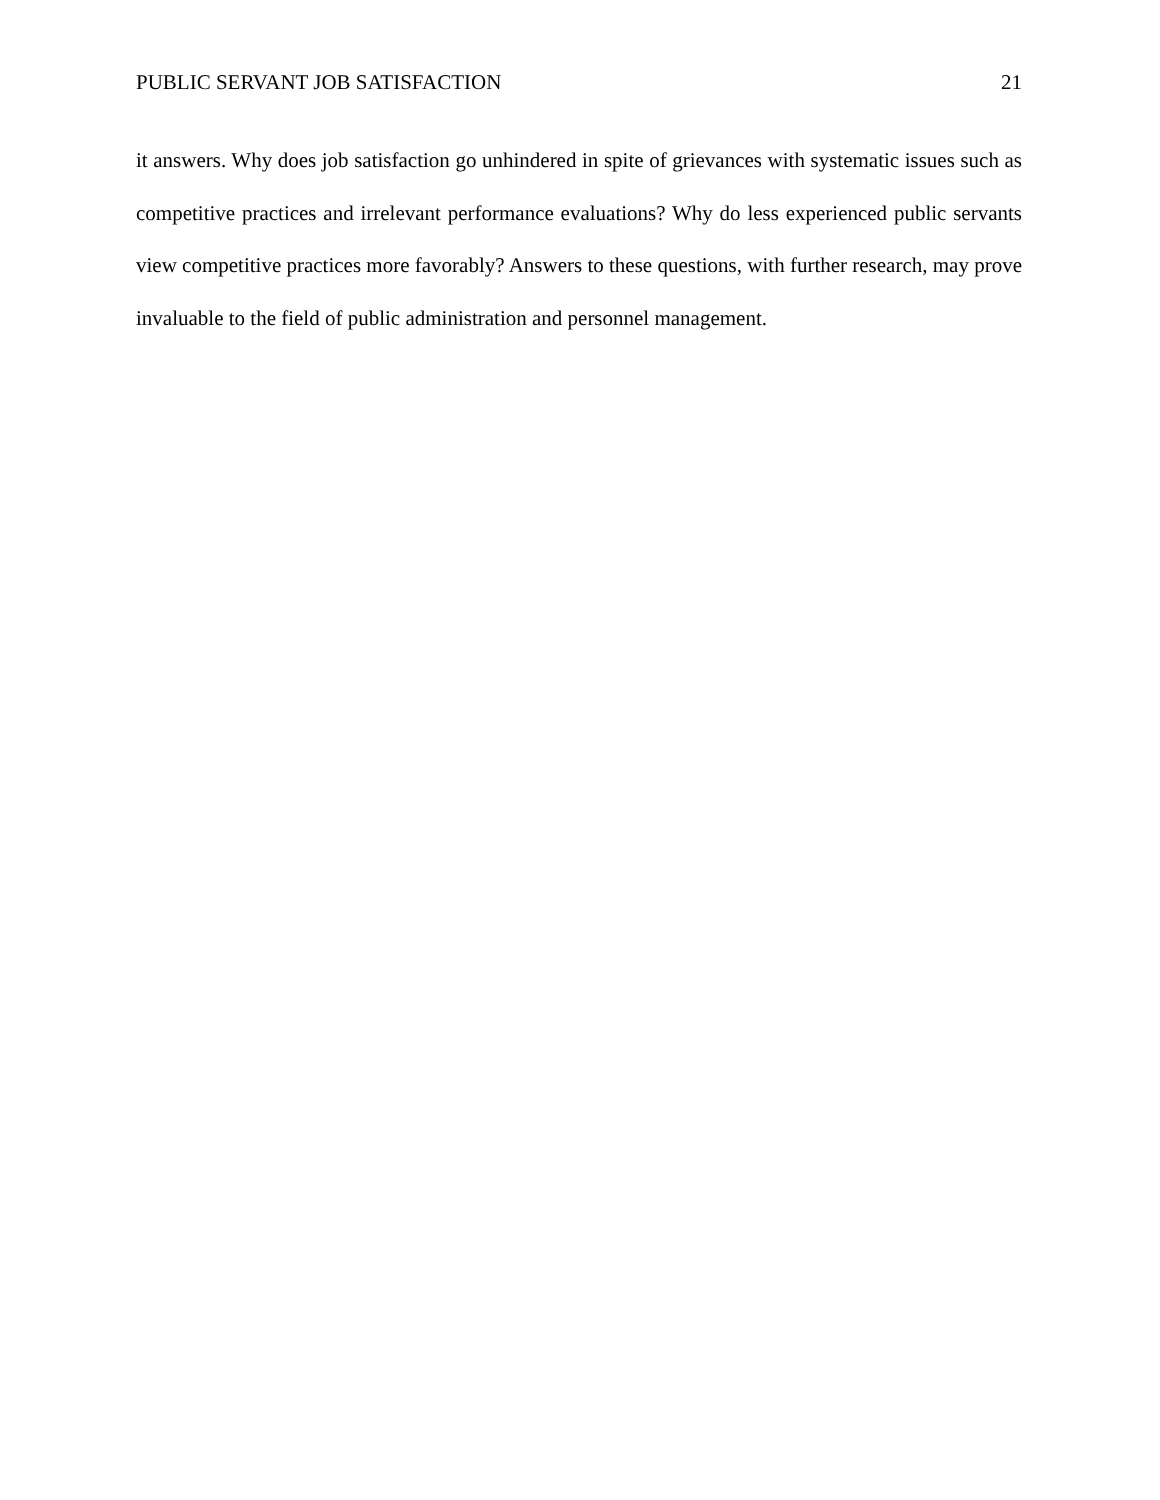PUBLIC SERVANT JOB SATISFACTION 21
it answers. Why does job satisfaction go unhindered in spite of grievances with systematic issues such as competitive practices and irrelevant performance evaluations? Why do less experienced public servants view competitive practices more favorably? Answers to these questions, with further research, may prove invaluable to the field of public administration and personnel management.